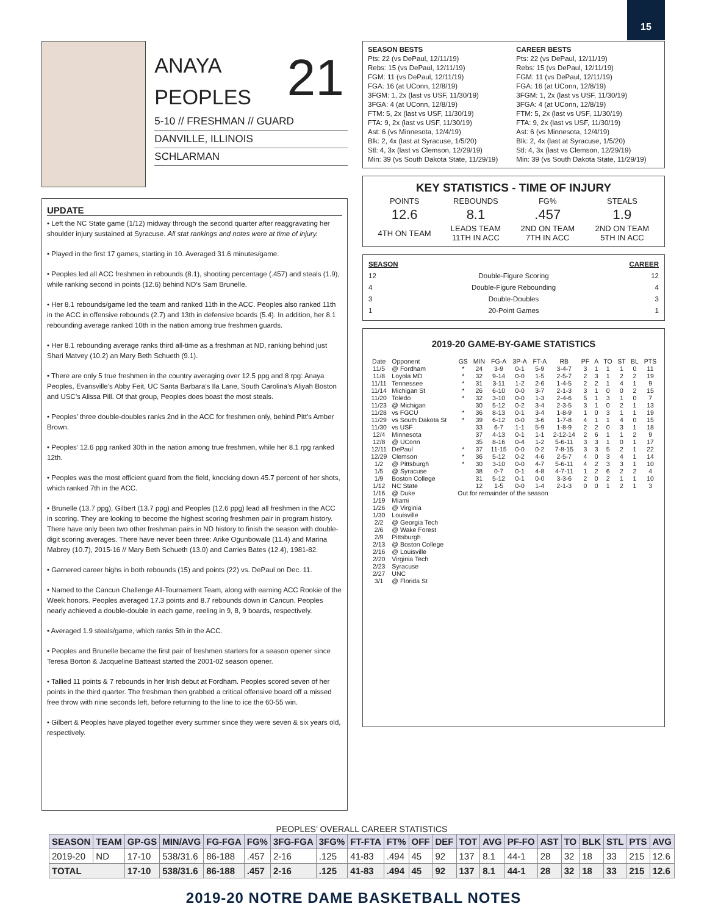15
ANAYA
PEOPLES
21
5-10 // FRESHMAN // GUARD
DANVILLE, ILLINOIS
SCHLARMAN
UPDATE
• Left the NC State game (1/12) midway through the second quarter after reaggravating her shoulder injury sustained at Syracuse. All stat rankings and notes were at time of injury.
• Played in the first 17 games, starting in 10. Averaged 31.6 minutes/game.
• Peoples led all ACC freshmen in rebounds (8.1), shooting percentage (.457) and steals (1.9), while ranking second in points (12.6) behind ND’s Sam Brunelle.
• Her 8.1 rebounds/game led the team and ranked 11th in the ACC. Peoples also ranked 11th in the ACC in offensive rebounds (2.7) and 13th in defensive boards (5.4). In addition, her 8.1 rebounding average ranked 10th in the nation among true freshmen guards.
• Her 8.1 rebounding average ranks third all-time as a freshman at ND, ranking behind just Shari Matvey (10.2) an Mary Beth Schueth (9.1).
• There are only 5 true freshmen in the country averaging over 12.5 ppg and 8 rpg: Anaya Peoples, Evansville’s Abby Feit, UC Santa Barbara’s Ila Lane, South Carolina’s Aliyah Boston and USC’s Alissa Pill. Of that group, Peoples does boast the most steals.
• Peoples’ three double-doubles ranks 2nd in the ACC for freshmen only, behind Pitt’s Amber Brown.
• Peoples’ 12.6 ppg ranked 30th in the nation among true freshmen, while her 8.1 rpg ranked 12th.
• Peoples was the most efficient guard from the field, knocking down 45.7 percent of her shots, which ranked 7th in the ACC.
• Brunelle (13.7 ppg), Gilbert (13.7 ppg) and Peoples (12.6 ppg) lead all freshmen in the ACC in scoring. They are looking to become the highest scoring freshmen pair in program history. There have only been two other freshman pairs in ND history to finish the season with double-digit scoring averages. There have never been three: Arike Ogunbowale (11.4) and Marina Mabrey (10.7), 2015-16 // Mary Beth Schueth (13.0) and Carries Bates (12.4), 1981-82.
• Garnered career highs in both rebounds (15) and points (22) vs. DePaul on Dec. 11.
• Named to the Cancun Challenge All-Tournament Team, along with earning ACC Rookie of the Week honors. Peoples averaged 17.3 points and 8.7 rebounds down in Cancun. Peoples nearly achieved a double-double in each game, reeling in 9, 8, 9 boards, respectively.
• Averaged 1.9 steals/game, which ranks 5th in the ACC.
• Peoples and Brunelle became the first pair of freshmen starters for a season opener since Teresa Borton & Jacqueline Batteast started the 2001-02 season opener.
• Tallied 11 points & 7 rebounds in her Irish debut at Fordham. Peoples scored seven of her points in the third quarter. The freshman then grabbed a critical offensive board off a missed free throw with nine seconds left, before returning to the line to ice the 60-55 win.
• Gilbert & Peoples have played together every summer since they were seven & six years old, respectively.
SEASON BESTS
Pts: 22 (vs DePaul, 12/11/19)
Rebs: 15 (vs DePaul, 12/11/19)
FGM: 11 (vs DePaul, 12/11/19)
FGA: 16 (at UConn, 12/8/19)
3FGM: 1, 2x (last vs USF, 11/30/19)
3FGA: 4 (at UConn, 12/8/19)
FTM: 5, 2x (last vs USF, 11/30/19)
FTA: 9, 2x (last vs USF, 11/30/19)
Ast: 6 (vs Minnesota, 12/4/19)
Blk: 2, 4x (last at Syracuse, 1/5/20)
Stl: 4, 3x (last vs Clemson, 12/29/19)
Min: 39 (vs South Dakota State, 11/29/19)
CAREER BESTS
Pts: 22 (vs DePaul, 12/11/19)
Rebs: 15 (vs DePaul, 12/11/19)
FGM: 11 (vs DePaul, 12/11/19)
FGA: 16 (at UConn, 12/8/19)
3FGM: 1, 2x (last vs USF, 11/30/19)
3FGA: 4 (at UConn, 12/8/19)
FTM: 5, 2x (last vs USF, 11/30/19)
FTA: 9, 2x (last vs USF, 11/30/19)
Ast: 6 (vs Minnesota, 12/4/19)
Blk: 2, 4x (last at Syracuse, 1/5/20)
Stl: 4, 3x (last vs Clemson, 12/29/19)
Min: 39 (vs South Dakota State, 11/29/19)
KEY STATISTICS - TIME OF INJURY
| POINTS | REBOUNDS | FG% | STEALS |
| 12.6 | 8.1 | .457 | 1.9 |
| 4TH ON TEAM | LEADS TEAM 11TH IN ACC | 2ND ON TEAM 7TH IN ACC | 2ND ON TEAM 5TH IN ACC |
| SEASON | | CAREER |
| --- | --- | --- |
| 12 | Double-Figure Scoring | 12 |
| 4 | Double-Figure Rebounding | 4 |
| 3 | Double-Doubles | 3 |
| 1 | 20-Point Games | 1 |
2019-20 GAME-BY-GAME STATISTICS
| Date | Opponent | GS | MIN | FG-A | 3P-A | FT-A | RB | PF | A | TO | ST | BL | PTS |
| --- | --- | --- | --- | --- | --- | --- | --- | --- | --- | --- | --- | --- | --- |
| 11/5 | @ Fordham | * | 24 | 3-9 | 0-1 | 5-9 | 3-4-7 | 3 | 1 | 1 | 1 | 0 | 11 |
| 11/8 | Loyola MD | * | 32 | 9-14 | 0-0 | 1-5 | 2-5-7 | 2 | 3 | 1 | 2 | 2 | 19 |
| 11/11 | Tennessee | * | 31 | 3-11 | 1-2 | 2-6 | 1-4-5 | 2 | 2 | 1 | 4 | 1 | 9 |
| 11/14 | Michigan St | * | 26 | 6-10 | 0-0 | 3-7 | 2-1-3 | 3 | 1 | 0 | 0 | 2 | 15 |
| 11/20 | Toledo | * | 32 | 3-10 | 0-0 | 1-3 | 2-4-6 | 5 | 1 | 3 | 1 | 0 | 7 |
| 11/23 | @ Michigan | | 30 | 5-12 | 0-2 | 3-4 | 2-3-5 | 3 | 1 | 0 | 2 | 1 | 13 |
| 11/28 | vs FGCU | * | 36 | 8-13 | 0-1 | 3-4 | 1-8-9 | 1 | 0 | 3 | 1 | 1 | 19 |
| 11/29 | vs South Dakota St | * | 39 | 6-12 | 0-0 | 3-6 | 1-7-8 | 4 | 1 | 1 | 4 | 0 | 15 |
| 11/30 | vs USF | | 33 | 6-7 | 1-1 | 5-9 | 1-8-9 | 2 | 2 | 0 | 3 | 1 | 18 |
| 12/4 | Minnesota | | 37 | 4-13 | 0-1 | 1-1 | 2-12-14 | 2 | 6 | 1 | 1 | 2 | 9 |
| 12/8 | @ UConn | | 35 | 8-16 | 0-4 | 1-2 | 5-6-11 | 3 | 3 | 1 | 0 | 1 | 17 |
| 12/11 | DePaul | * | 37 | 11-15 | 0-0 | 0-2 | 7-8-15 | 3 | 3 | 5 | 2 | 1 | 22 |
| 12/29 | Clemson | * | 36 | 5-12 | 0-2 | 4-6 | 2-5-7 | 4 | 0 | 3 | 4 | 1 | 14 |
| 1/2 | @ Pittsburgh | * | 30 | 3-10 | 0-0 | 4-7 | 5-6-11 | 4 | 2 | 3 | 3 | 1 | 10 |
| 1/5 | @ Syracuse | | 38 | 0-7 | 0-1 | 4-8 | 4-7-11 | 1 | 2 | 6 | 2 | 2 | 4 |
| 1/9 | Boston College | | 31 | 5-12 | 0-1 | 0-0 | 3-3-6 | 2 | 0 | 2 | 1 | 1 | 10 |
| 1/12 | NC State | | 12 | 1-5 | 0-0 | 1-4 | 2-1-3 | 0 | 0 | 1 | 2 | 1 | 3 |
| 1/16 | @ Duke | Out for remainder of the season | | | | | | | | | | | |
| 1/19 | Miami | | | | | | | | | | | | |
| 1/26 | @ Virginia | | | | | | | | | | | | |
| 1/30 | Louisville | | | | | | | | | | | | |
| 2/2 | @ Georgia Tech | | | | | | | | | | | | |
| 2/6 | @ Wake Forest | | | | | | | | | | | | |
| 2/9 | Pittsburgh | | | | | | | | | | | | |
| 2/13 | @ Boston College | | | | | | | | | | | | |
| 2/16 | @ Louisville | | | | | | | | | | | | |
| 2/20 | Virginia Tech | | | | | | | | | | | | |
| 2/23 | Syracuse | | | | | | | | | | | | |
| 2/27 | UNC | | | | | | | | | | | | |
| 3/1 | @ Florida St | | | | | | | | | | | | |
PEOPLES’ OVERALL CAREER STATISTICS
| SEASON | TEAM | GP-GS | MIN/AVG | FG-FGA | FG% | 3FG-FGA | 3FG% | FT-FTA | FT% | OFF | DEF | TOT | AVG | PF-FO | AST | TO | BLK | STL | PTS | AVG |
| --- | --- | --- | --- | --- | --- | --- | --- | --- | --- | --- | --- | --- | --- | --- | --- | --- | --- | --- | --- | --- |
| 2019-20 | ND | 17-10 | 538/31.6 | 86-188 | .457 | 2-16 | .125 | 41-83 | .494 | 45 | 92 | 137 | 8.1 | 44-1 | 28 | 32 | 18 | 33 | 215 | 12.6 |
| TOTAL | | 17-10 | 538/31.6 | 86-188 | .457 | 2-16 | .125 | 41-83 | .494 | 45 | 92 | 137 | 8.1 | 44-1 | 28 | 32 | 18 | 33 | 215 | 12.6 |
2019-20 NOTRE DAME BASKETBALL NOTES